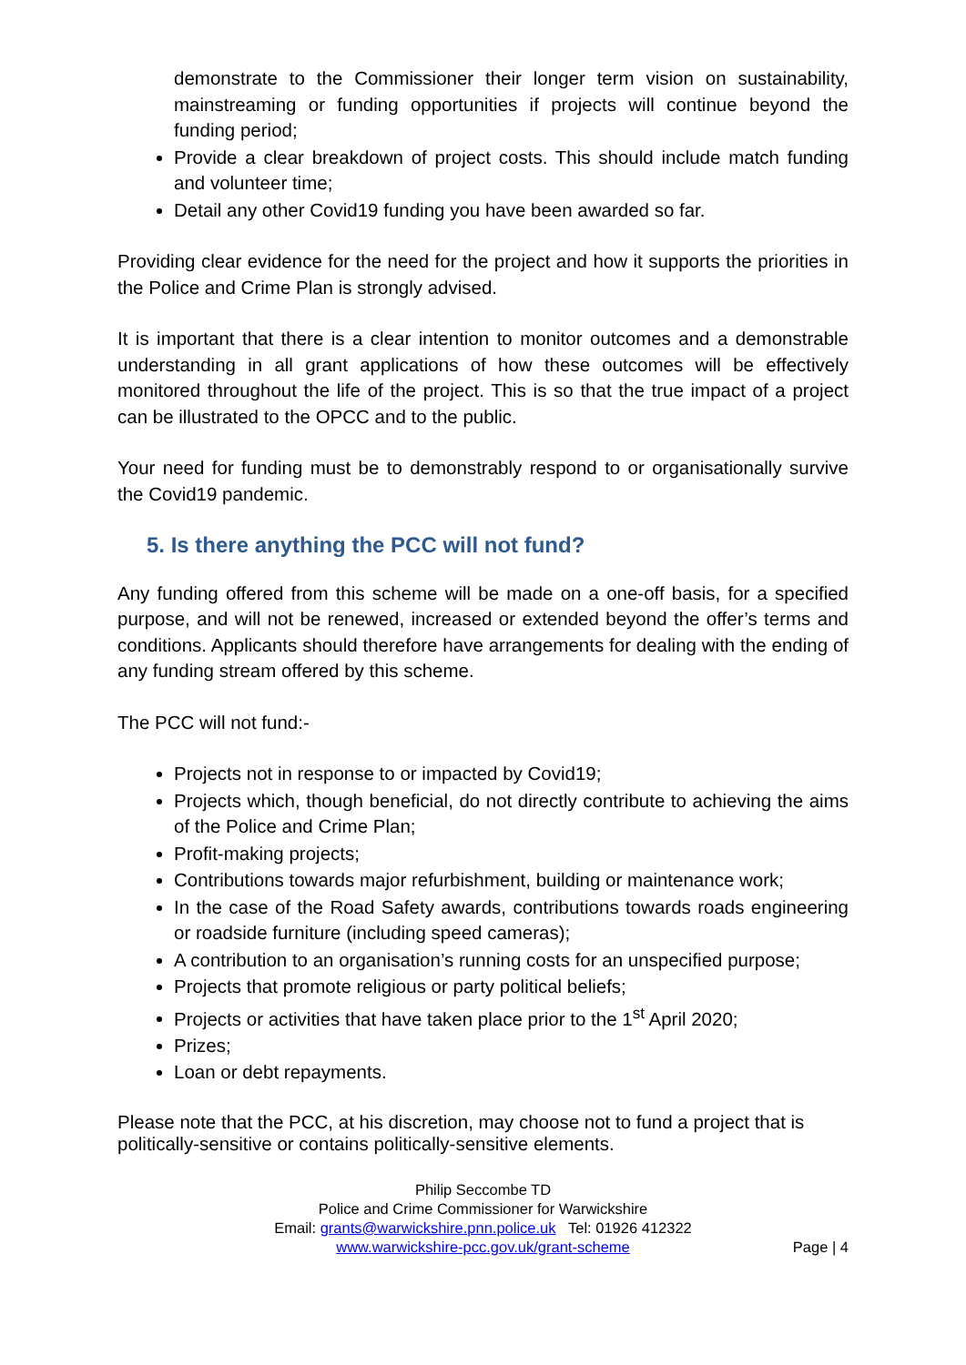demonstrate to the Commissioner their longer term vision on sustainability, mainstreaming or funding opportunities if projects will continue beyond the funding period;
Provide a clear breakdown of project costs. This should include match funding and volunteer time;
Detail any other Covid19 funding you have been awarded so far.
Providing clear evidence for the need for the project and how it supports the priorities in the Police and Crime Plan is strongly advised.
It is important that there is a clear intention to monitor outcomes and a demonstrable understanding in all grant applications of how these outcomes will be effectively monitored throughout the life of the project. This is so that the true impact of a project can be illustrated to the OPCC and to the public.
Your need for funding must be to demonstrably respond to or organisationally survive the Covid19 pandemic.
5. Is there anything the PCC will not fund?
Any funding offered from this scheme will be made on a one-off basis, for a specified purpose, and will not be renewed, increased or extended beyond the offer’s terms and conditions. Applicants should therefore have arrangements for dealing with the ending of any funding stream offered by this scheme.
The PCC will not fund:-
Projects not in response to or impacted by Covid19;
Projects which, though beneficial, do not directly contribute to achieving the aims of the Police and Crime Plan;
Profit-making projects;
Contributions towards major refurbishment, building or maintenance work;
In the case of the Road Safety awards, contributions towards roads engineering or roadside furniture (including speed cameras);
A contribution to an organisation’s running costs for an unspecified purpose;
Projects that promote religious or party political beliefs;
Projects or activities that have taken place prior to the 1<sup>st</sup> April 2020;
Prizes;
Loan or debt repayments.
Please note that the PCC, at his discretion, may choose not to fund a project that is politically-sensitive or contains politically-sensitive elements.
Philip Seccombe TD
Police and Crime Commissioner for Warwickshire
Email: grants@warwickshire.pnn.police.uk Tel: 01926 412322
www.warwickshire-pcc.gov.uk/grant-scheme
Page | 4